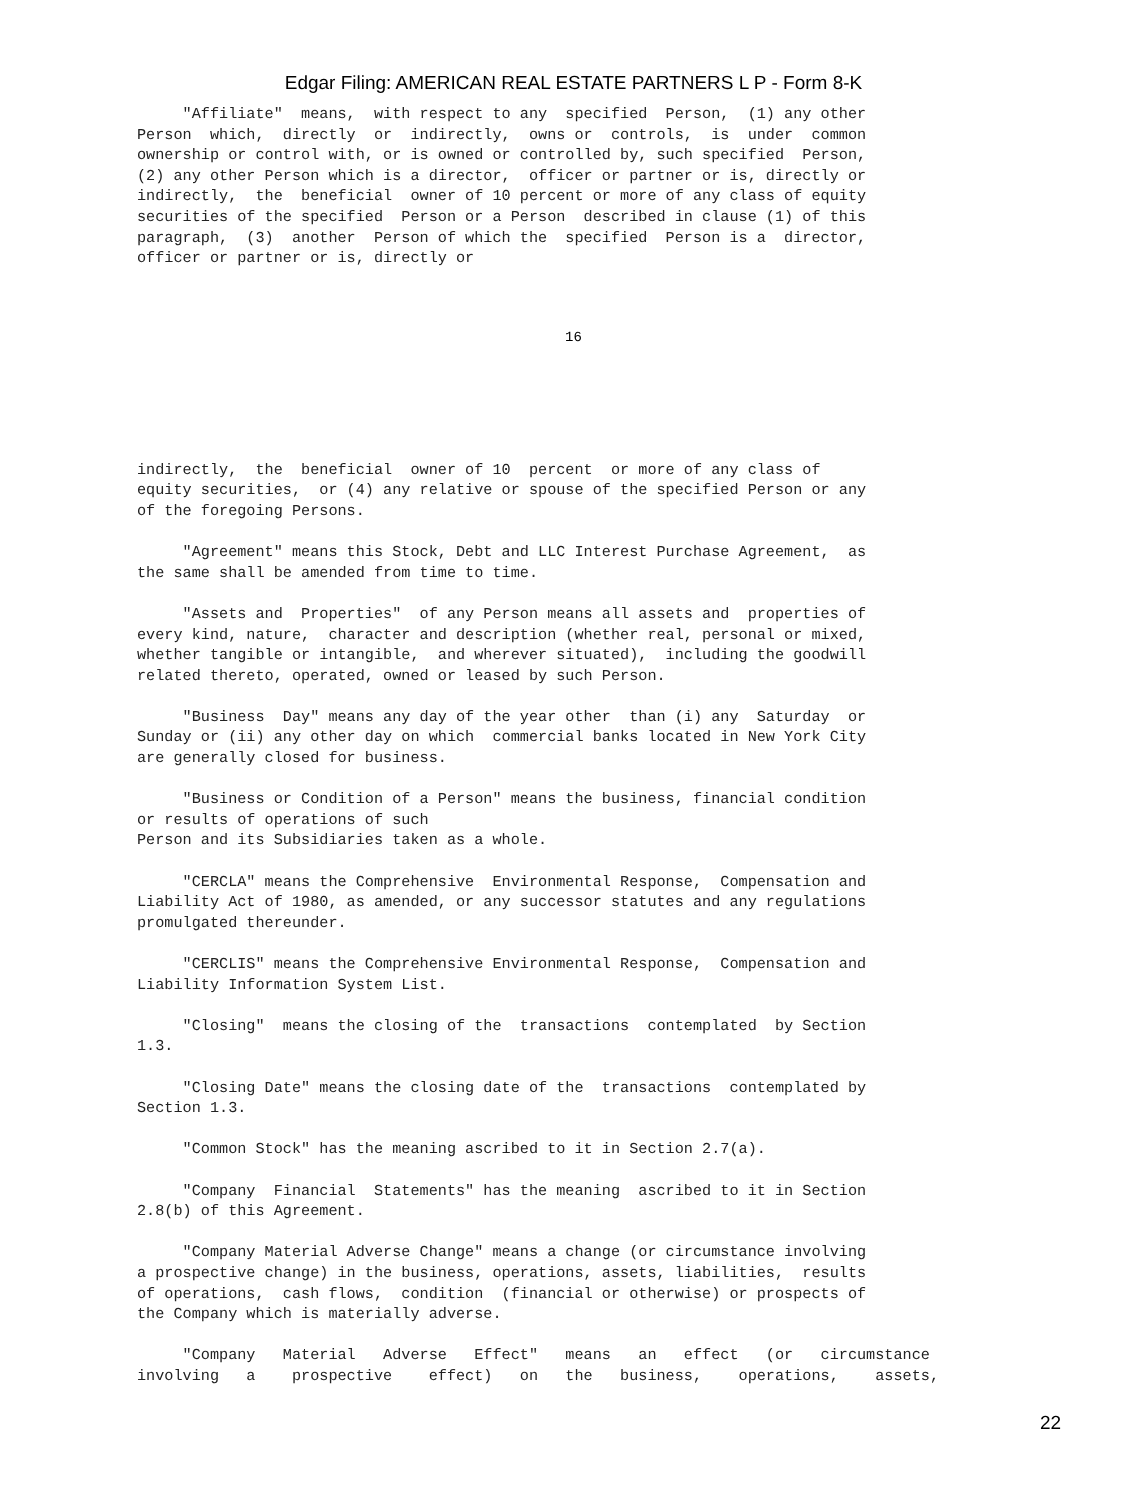Edgar Filing: AMERICAN REAL ESTATE PARTNERS L P - Form 8-K
     "Affiliate"  means,  with respect to any  specified  Person,  (1) any other
Person  which,  directly  or  indirectly,  owns or  controls,  is  under  common
ownership or control with, or is owned or controlled by, such specified  Person,
(2) any other Person which is a director,  officer or partner or is, directly or
indirectly,  the  beneficial  owner of 10 percent or more of any class of equity
securities of the specified  Person or a Person  described in clause (1) of this
paragraph,  (3)  another  Person of which the  specified  Person is a  director,
officer or partner or is, directly or
16
indirectly,  the  beneficial  owner of 10  percent  or more of any class of
equity securities,  or (4) any relative or spouse of the specified Person or any
of the foregoing Persons.
     "Agreement" means this Stock, Debt and LLC Interest Purchase Agreement,  as
the same shall be amended from time to time.
     "Assets and  Properties"  of any Person means all assets and  properties of
every kind, nature,  character and description (whether real, personal or mixed,
whether tangible or intangible,  and wherever situated),  including the goodwill
related thereto, operated, owned or leased by such Person.
     "Business  Day" means any day of the year other  than (i) any  Saturday  or
Sunday or (ii) any other day on which  commercial banks located in New York City
are generally closed for business.
     "Business or Condition of a Person" means the business, financial condition
or results of operations of such
Person and its Subsidiaries taken as a whole.
     "CERCLA" means the Comprehensive  Environmental Response,  Compensation and
Liability Act of 1980, as amended, or any successor statutes and any regulations
promulgated thereunder.
     "CERCLIS" means the Comprehensive Environmental Response,  Compensation and
Liability Information System List.
     "Closing"  means the closing of the  transactions  contemplated  by Section
1.3.
     "Closing Date" means the closing date of the  transactions  contemplated by
Section 1.3.
     "Common Stock" has the meaning ascribed to it in Section 2.7(a).
     "Company  Financial  Statements" has the meaning  ascribed to it in Section
2.8(b) of this Agreement.
     "Company Material Adverse Change" means a change (or circumstance involving
a prospective change) in the business, operations, assets, liabilities,  results
of operations,  cash flows,  condition  (financial or otherwise) or prospects of
the Company which is materially adverse.
     "Company   Material   Adverse   Effect"   means   an   effect   (or   circumstance
involving   a    prospective    effect)   on   the   business,    operations,    assets,
22